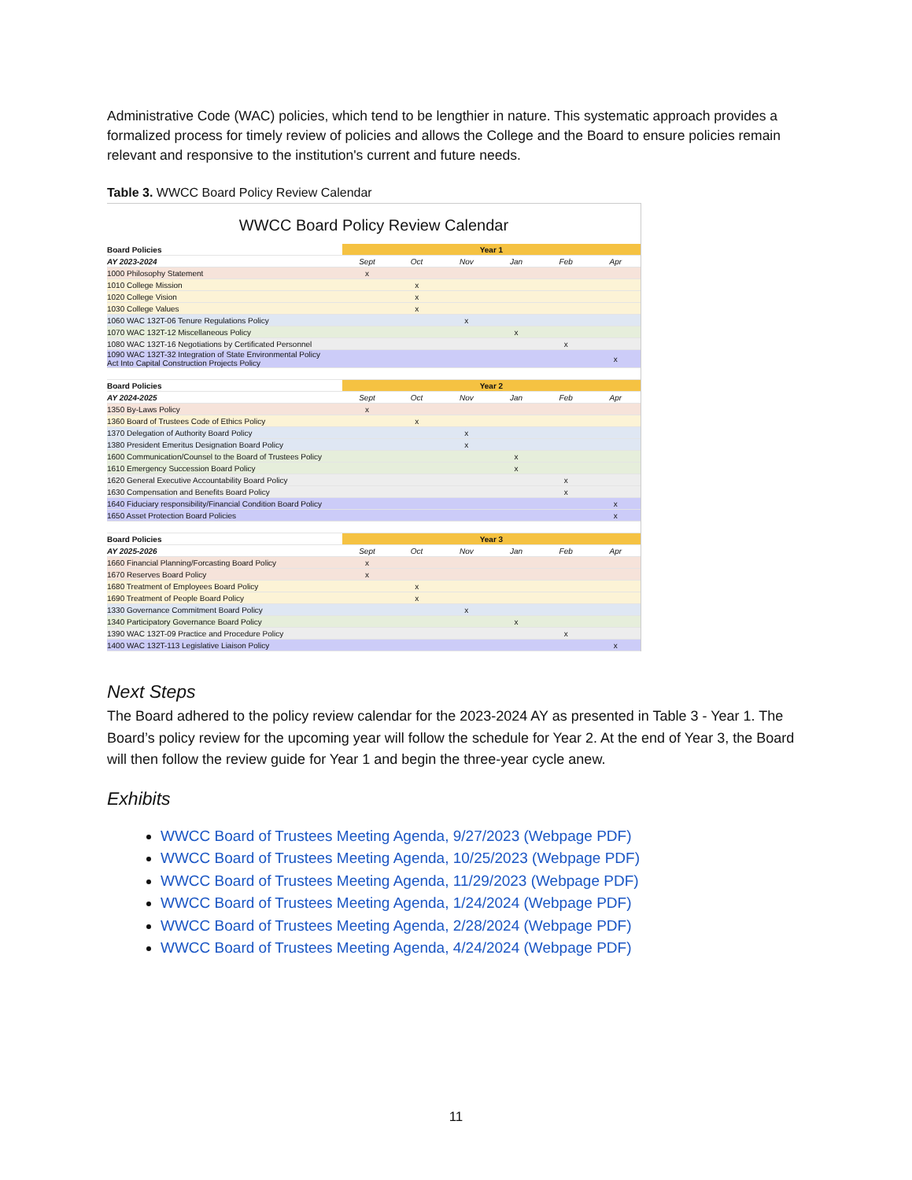Administrative Code (WAC) policies, which tend to be lengthier in nature. This systematic approach provides a formalized process for timely review of policies and allows the College and the Board to ensure policies remain relevant and responsive to the institution's current and future needs.
Table 3. WWCC Board Policy Review Calendar
WWCC Board Policy Review Calendar
| Board Policies | Year 1 | | | | | |
| AY 2023-2024 | Sept | Oct | Nov | Jan | Feb | Apr |
| 1000 Philosophy Statement | x | | | | | |
| 1010 College Mission | | x | | | | |
| 1020 College Vision | | x | | | | |
| 1030 College Values | | x | | | | |
| 1060 WAC 132T-06 Tenure Regulations Policy | | | x | | | |
| 1070 WAC 132T-12 Miscellaneous Policy | | | | x | | |
| 1080 WAC 132T-16 Negotiations by Certificated Personnel | | | | | x | |
| 1090 WAC 132T-32 Integration of State Environmental Policy Act Into Capital Construction Projects Policy | | | | | | x |
| Board Policies | Year 2 | | | | | |
| AY 2024-2025 | Sept | Oct | Nov | Jan | Feb | Apr |
| 1350 By-Laws Policy | x | | | | | |
| 1360 Board of Trustees Code of Ethics Policy | | x | | | | |
| 1370 Delegation of Authority Board Policy | | | x | | | |
| 1380 President Emeritus Designation Board Policy | | | x | | | |
| 1600 Communication/Counsel to the Board of Trustees Policy | | | | x | | |
| 1610 Emergency Succession Board Policy | | | | x | | |
| 1620 General Executive Accountability Board Policy | | | | | x | |
| 1630 Compensation and Benefits Board Policy | | | | | x | |
| 1640 Fiduciary responsibility/Financial Condition Board Policy | | | | | | x |
| 1650 Asset Protection Board Policies | | | | | | x |
| Board Policies | Year 3 | | | | | |
| AY 2025-2026 | Sept | Oct | Nov | Jan | Feb | Apr |
| 1660 Financial Planning/Forcasting Board Policy | x | | | | | |
| 1670 Reserves Board Policy | x | | | | | |
| 1680 Treatment of Employees Board Policy | | x | | | | |
| 1690 Treatment of People Board Policy | | x | | | | |
| 1330 Governance Commitment Board Policy | | | x | | | |
| 1340 Participatory Governance Board Policy | | | | x | | |
| 1390 WAC 132T-09 Practice and Procedure Policy | | | | | x | |
| 1400 WAC 132T-113 Legislative Liaison Policy | | | | | | x |
Next Steps
The Board adhered to the policy review calendar for the 2023-2024 AY as presented in Table 3 - Year 1. The Board’s policy review for the upcoming year will follow the schedule for Year 2. At the end of Year 3, the Board will then follow the review guide for Year 1 and begin the three-year cycle anew.
Exhibits
WWCC Board of Trustees Meeting Agenda, 9/27/2023 (Webpage PDF)
WWCC Board of Trustees Meeting Agenda, 10/25/2023 (Webpage PDF)
WWCC Board of Trustees Meeting Agenda, 11/29/2023 (Webpage PDF)
WWCC Board of Trustees Meeting Agenda, 1/24/2024 (Webpage PDF)
WWCC Board of Trustees Meeting Agenda, 2/28/2024 (Webpage PDF)
WWCC Board of Trustees Meeting Agenda, 4/24/2024 (Webpage PDF)
11